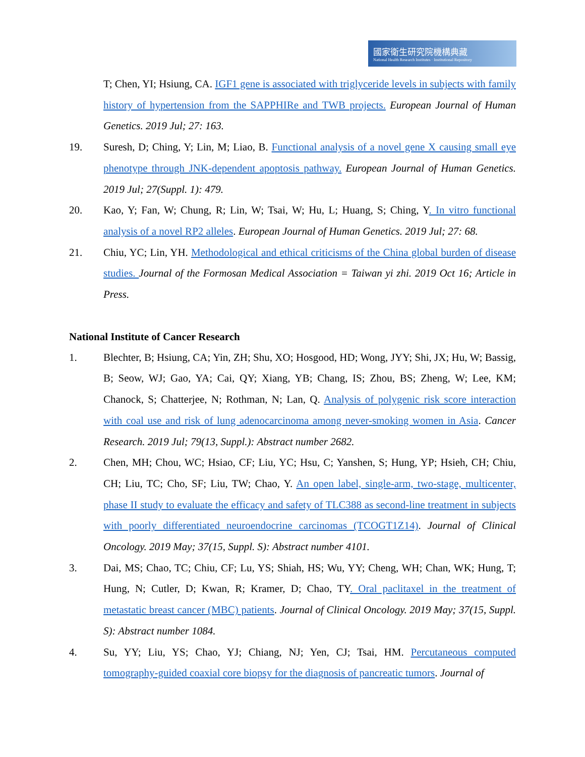國家衛生研究院機構典藏
National Health Research Institutes · Institutional Repository
T; Chen, YI; Hsiung, CA. IGF1 gene is associated with triglyceride levels in subjects with family history of hypertension from the SAPPHIRe and TWB projects. European Journal of Human Genetics. 2019 Jul; 27: 163.
19. Suresh, D; Ching, Y; Lin, M; Liao, B. Functional analysis of a novel gene X causing small eye phenotype through JNK-dependent apoptosis pathway. European Journal of Human Genetics. 2019 Jul; 27(Suppl. 1): 479.
20. Kao, Y; Fan, W; Chung, R; Lin, W; Tsai, W; Hu, L; Huang, S; Ching, Y. In vitro functional analysis of a novel RP2 alleles. European Journal of Human Genetics. 2019 Jul; 27: 68.
21. Chiu, YC; Lin, YH. Methodological and ethical criticisms of the China global burden of disease studies. Journal of the Formosan Medical Association = Taiwan yi zhi. 2019 Oct 16; Article in Press.
National Institute of Cancer Research
1. Blechter, B; Hsiung, CA; Yin, ZH; Shu, XO; Hosgood, HD; Wong, JYY; Shi, JX; Hu, W; Bassig, B; Seow, WJ; Gao, YA; Cai, QY; Xiang, YB; Chang, IS; Zhou, BS; Zheng, W; Lee, KM; Chanock, S; Chatterjee, N; Rothman, N; Lan, Q. Analysis of polygenic risk score interaction with coal use and risk of lung adenocarcinoma among never-smoking women in Asia. Cancer Research. 2019 Jul; 79(13, Suppl.): Abstract number 2682.
2. Chen, MH; Chou, WC; Hsiao, CF; Liu, YC; Hsu, C; Yanshen, S; Hung, YP; Hsieh, CH; Chiu, CH; Liu, TC; Cho, SF; Liu, TW; Chao, Y. An open label, single-arm, two-stage, multicenter, phase II study to evaluate the efficacy and safety of TLC388 as second-line treatment in subjects with poorly differentiated neuroendocrine carcinomas (TCOGT1Z14). Journal of Clinical Oncology. 2019 May; 37(15, Suppl. S): Abstract number 4101.
3. Dai, MS; Chao, TC; Chiu, CF; Lu, YS; Shiah, HS; Wu, YY; Cheng, WH; Chan, WK; Hung, T; Hung, N; Cutler, D; Kwan, R; Kramer, D; Chao, TY. Oral paclitaxel in the treatment of metastatic breast cancer (MBC) patients. Journal of Clinical Oncology. 2019 May; 37(15, Suppl. S): Abstract number 1084.
4. Su, YY; Liu, YS; Chao, YJ; Chiang, NJ; Yen, CJ; Tsai, HM. Percutaneous computed tomography-guided coaxial core biopsy for the diagnosis of pancreatic tumors. Journal of